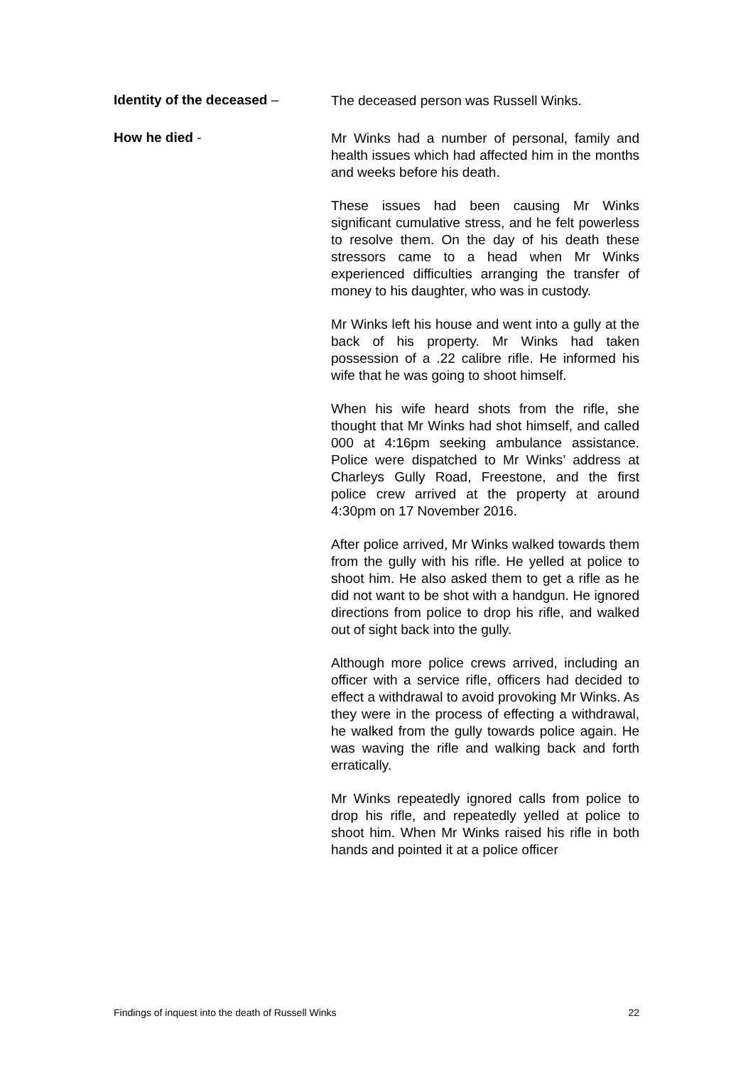Identity of the deceased –
The deceased person was Russell Winks.
How he died -
Mr Winks had a number of personal, family and health issues which had affected him in the months and weeks before his death.
These issues had been causing Mr Winks significant cumulative stress, and he felt powerless to resolve them. On the day of his death these stressors came to a head when Mr Winks experienced difficulties arranging the transfer of money to his daughter, who was in custody.
Mr Winks left his house and went into a gully at the back of his property. Mr Winks had taken possession of a .22 calibre rifle. He informed his wife that he was going to shoot himself.
When his wife heard shots from the rifle, she thought that Mr Winks had shot himself, and called 000 at 4:16pm seeking ambulance assistance. Police were dispatched to Mr Winks’ address at Charleys Gully Road, Freestone, and the first police crew arrived at the property at around 4:30pm on 17 November 2016.
After police arrived, Mr Winks walked towards them from the gully with his rifle. He yelled at police to shoot him. He also asked them to get a rifle as he did not want to be shot with a handgun. He ignored directions from police to drop his rifle, and walked out of sight back into the gully.
Although more police crews arrived, including an officer with a service rifle, officers had decided to effect a withdrawal to avoid provoking Mr Winks. As they were in the process of effecting a withdrawal, he walked from the gully towards police again. He was waving the rifle and walking back and forth erratically.
Mr Winks repeatedly ignored calls from police to drop his rifle, and repeatedly yelled at police to shoot him. When Mr Winks raised his rifle in both hands and pointed it at a police officer
Findings of inquest into the death of Russell Winks 22